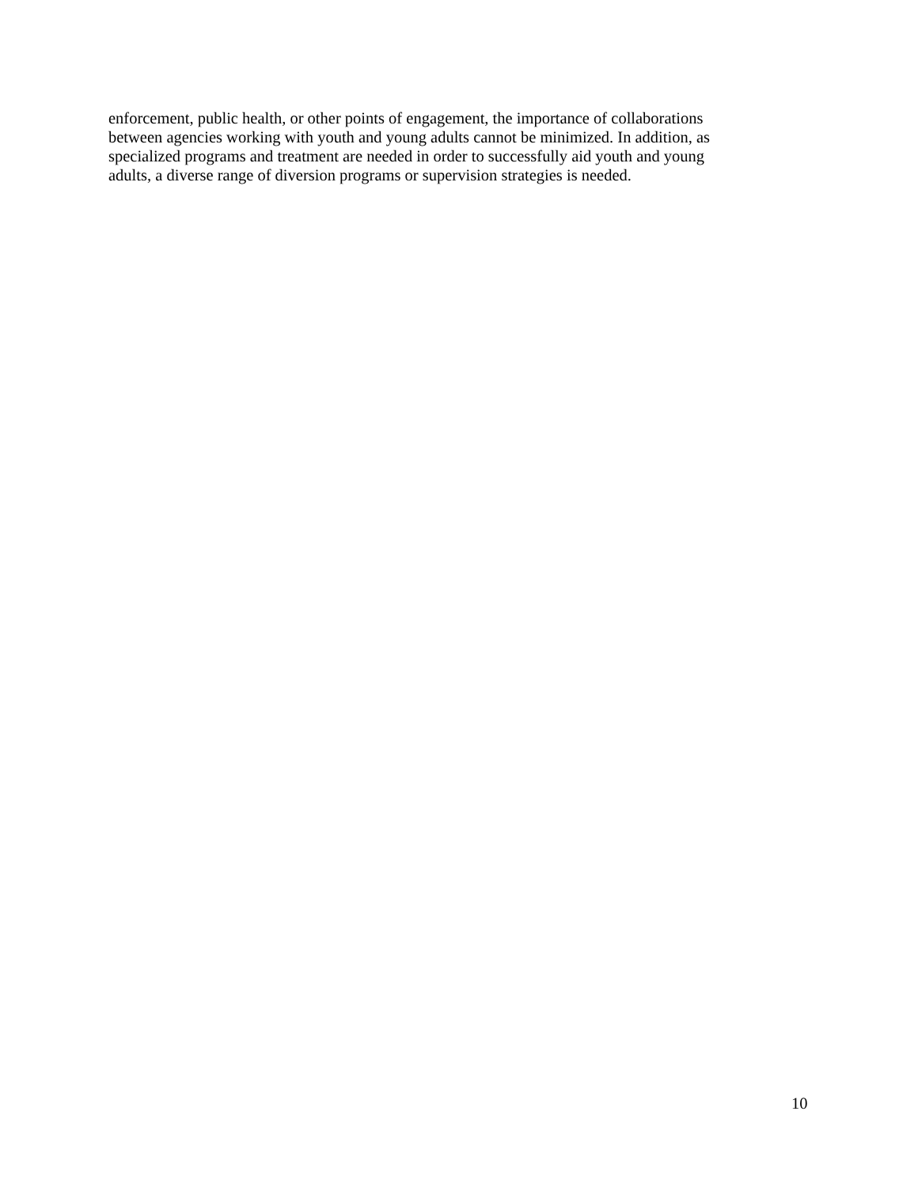enforcement, public health, or other points of engagement, the importance of collaborations
between agencies working with youth and young adults cannot be minimized. In addition, as
specialized programs and treatment are needed in order to successfully aid youth and young
adults, a diverse range of diversion programs or supervision strategies is needed.
10